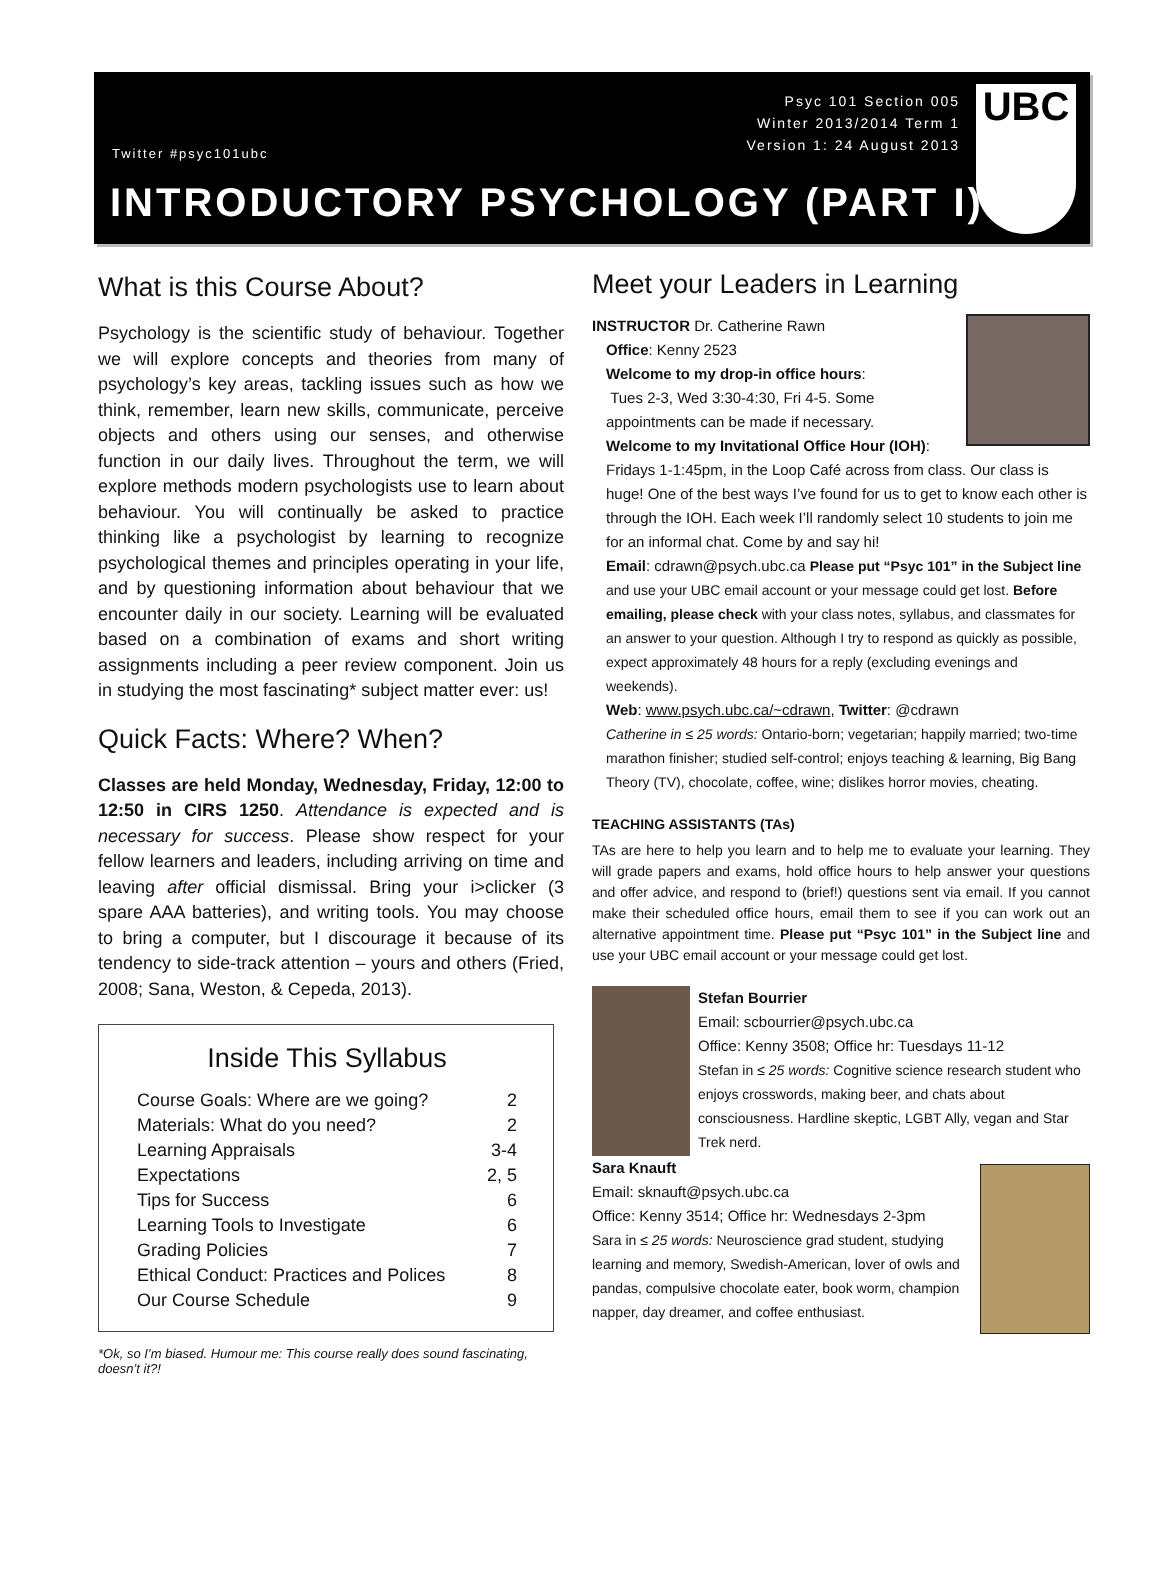Psyc 101 Section 005
Winter 2013/2014 Term 1
Version 1: 24 August 2013
Twitter #psyc101ubc
INTRODUCTORY PSYCHOLOGY (PART I)
UBC
What is this Course About?
Psychology is the scientific study of behaviour. Together we will explore concepts and theories from many of psychology’s key areas, tackling issues such as how we think, remember, learn new skills, communicate, perceive objects and others using our senses, and otherwise function in our daily lives. Throughout the term, we will explore methods modern psychologists use to learn about behaviour. You will continually be asked to practice thinking like a psychologist by learning to recognize psychological themes and principles operating in your life, and by questioning information about behaviour that we encounter daily in our society. Learning will be evaluated based on a combination of exams and short writing assignments including a peer review component. Join us in studying the most fascinating* subject matter ever: us!
Quick Facts: Where? When?
Classes are held Monday, Wednesday, Friday, 12:00 to 12:50 in CIRS 1250. Attendance is expected and is necessary for success. Please show respect for your fellow learners and leaders, including arriving on time and leaving after official dismissal. Bring your i>clicker (3 spare AAA batteries), and writing tools. You may choose to bring a computer, but I discourage it because of its tendency to side-track attention – yours and others (Fried, 2008; Sana, Weston, & Cepeda, 2013).
Inside This Syllabus
| Course Goals: Where are we going? | 2 |
| Materials: What do you need? | 2 |
| Learning Appraisals | 3-4 |
| Expectations | 2, 5 |
| Tips for Success | 6 |
| Learning Tools to Investigate | 6 |
| Grading Policies | 7 |
| Ethical Conduct: Practices and Polices | 8 |
| Our Course Schedule | 9 |
*Ok, so I’m biased. Humour me: This course really does sound fascinating, doesn’t it?!
Meet your Leaders in Learning
INSTRUCTOR Dr. Catherine Rawn
Office: Kenny 2523
Welcome to my drop-in office hours:
Tues 2-3, Wed 3:30-4:30, Fri 4-5. Some appointments can be made if necessary.
Welcome to my Invitational Office Hour (IOH):
Fridays 1-1:45pm, in the Loop Café across from class. Our class is huge! One of the best ways I’ve found for us to get to know each other is through the IOH. Each week I’ll randomly select 10 students to join me for an informal chat. Come by and say hi!
Email: cdrawn@psych.ubc.ca Please put “Psyc 101” in the Subject line and use your UBC email account or your message could get lost. Before emailing, please check with your class notes, syllabus, and classmates for an answer to your question. Although I try to respond as quickly as possible, expect approximately 48 hours for a reply (excluding evenings and weekends).
Web: www.psych.ubc.ca/~cdrawn, Twitter: @cdrawn
Catherine in ≤ 25 words: Ontario-born; vegetarian; happily married; two-time marathon finisher; studied self-control; enjoys teaching & learning, Big Bang Theory (TV), chocolate, coffee, wine; dislikes horror movies, cheating.
TEACHING ASSISTANTS (TAs)
TAs are here to help you learn and to help me to evaluate your learning. They will grade papers and exams, hold office hours to help answer your questions and offer advice, and respond to (brief!) questions sent via email. If you cannot make their scheduled office hours, email them to see if you can work out an alternative appointment time. Please put “Psyc 101” in the Subject line and use your UBC email account or your message could get lost.
Stefan Bourrier
Email: scbourrier@psych.ubc.ca
Office: Kenny 3508; Office hr: Tuesdays 11-12
Stefan in ≤ 25 words: Cognitive science research student who enjoys crosswords, making beer, and chats about consciousness. Hardline skeptic, LGBT Ally, vegan and Star Trek nerd.
Sara Knauft
Email: sknauft@psych.ubc.ca
Office: Kenny 3514; Office hr: Wednesdays 2-3pm
Sara in ≤ 25 words: Neuroscience grad student, studying learning and memory, Swedish-American, lover of owls and pandas, compulsive chocolate eater, book worm, champion napper, day dreamer, and coffee enthusiast.